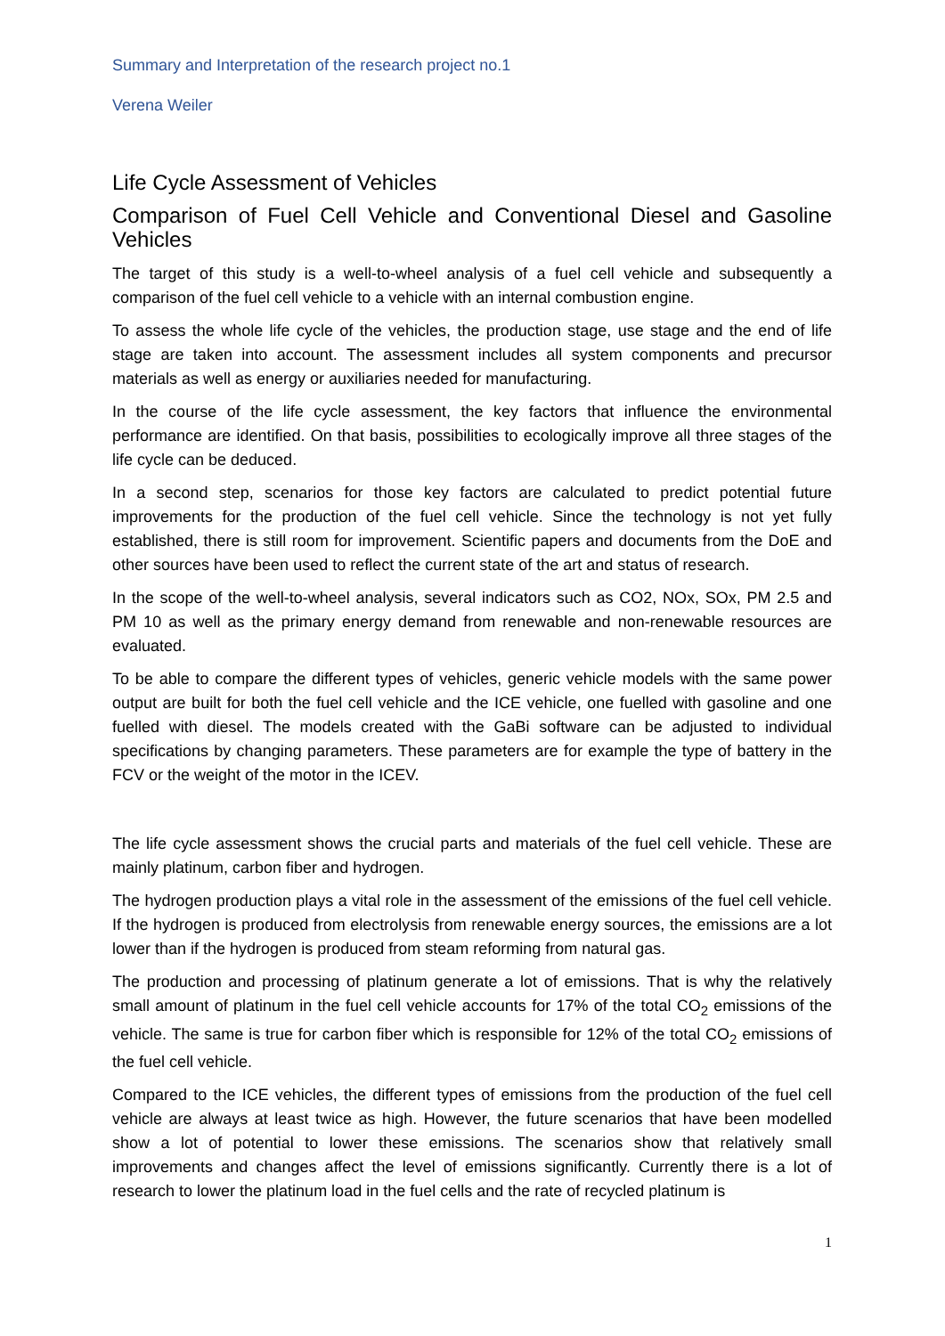Summary and Interpretation of the research project no.1
Verena Weiler
Life Cycle Assessment of Vehicles
Comparison of Fuel Cell Vehicle and Conventional Diesel and Gasoline Vehicles
The target of this study is a well-to-wheel analysis of a fuel cell vehicle and subsequently a comparison of the fuel cell vehicle to a vehicle with an internal combustion engine.
To assess the whole life cycle of the vehicles, the production stage, use stage and the end of life stage are taken into account. The assessment includes all system components and precursor materials as well as energy or auxiliaries needed for manufacturing.
In the course of the life cycle assessment, the key factors that influence the environmental performance are identified. On that basis, possibilities to ecologically improve all three stages of the life cycle can be deduced.
In a second step, scenarios for those key factors are calculated to predict potential future improvements for the production of the fuel cell vehicle. Since the technology is not yet fully established, there is still room for improvement. Scientific papers and documents from the DoE and other sources have been used to reflect the current state of the art and status of research.
In the scope of the well-to-wheel analysis, several indicators such as CO2, NOx, SOx, PM 2.5 and PM 10 as well as the primary energy demand from renewable and non-renewable resources are evaluated.
To be able to compare the different types of vehicles, generic vehicle models with the same power output are built for both the fuel cell vehicle and the ICE vehicle, one fuelled with gasoline and one fuelled with diesel. The models created with the GaBi software can be adjusted to individual specifications by changing parameters. These parameters are for example the type of battery in the FCV or the weight of the motor in the ICEV.
The life cycle assessment shows the crucial parts and materials of the fuel cell vehicle. These are mainly platinum, carbon fiber and hydrogen.
The hydrogen production plays a vital role in the assessment of the emissions of the fuel cell vehicle. If the hydrogen is produced from electrolysis from renewable energy sources, the emissions are a lot lower than if the hydrogen is produced from steam reforming from natural gas.
The production and processing of platinum generate a lot of emissions. That is why the relatively small amount of platinum in the fuel cell vehicle accounts for 17% of the total CO<sub>2</sub> emissions of the vehicle. The same is true for carbon fiber which is responsible for 12% of the total CO<sub>2</sub> emissions of the fuel cell vehicle.
Compared to the ICE vehicles, the different types of emissions from the production of the fuel cell vehicle are always at least twice as high. However, the future scenarios that have been modelled show a lot of potential to lower these emissions. The scenarios show that relatively small improvements and changes affect the level of emissions significantly. Currently there is a lot of research to lower the platinum load in the fuel cells and the rate of recycled platinum is
1